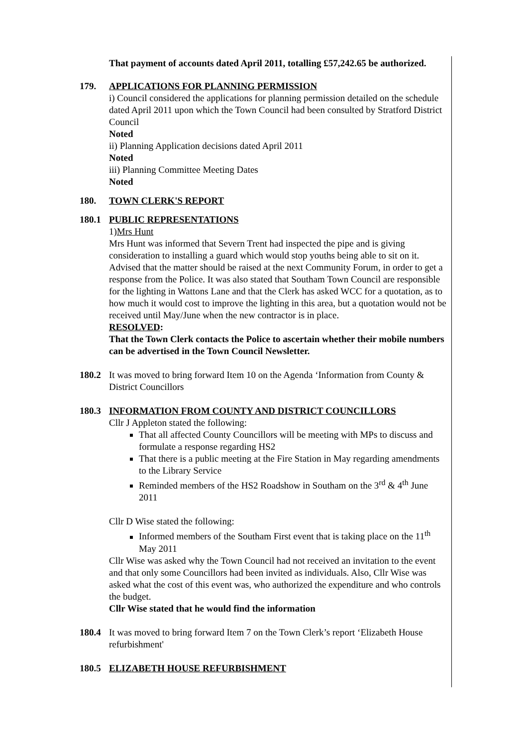That payment of accounts dated April 2011, totalling £57,242.65 be authorized.
179. APPLICATIONS FOR PLANNING PERMISSION
i) Council considered the applications for planning permission detailed on the schedule dated April 2011 upon which the Town Council had been consulted by Stratford District Council
Noted
ii) Planning Application decisions dated April 2011
Noted
iii) Planning Committee Meeting Dates
Noted
180. TOWN CLERK'S REPORT
180.1 PUBLIC REPRESENTATIONS
1)Mrs Hunt
Mrs Hunt was informed that Severn Trent had inspected the pipe and is giving consideration to installing a guard which would stop youths being able to sit on it. Advised that the matter should be raised at the next Community Forum, in order to get a response from the Police. It was also stated that Southam Town Council are responsible for the lighting in Wattons Lane and that the Clerk has asked WCC for a quotation, as to how much it would cost to improve the lighting in this area, but a quotation would not be received until May/June when the new contractor is in place.
RESOLVED:
That the Town Clerk contacts the Police to ascertain whether their mobile numbers can be advertised in the Town Council Newsletter.
180.2 It was moved to bring forward Item 10 on the Agenda ‘Information from County & District Councillors
180.3 INFORMATION FROM COUNTY AND DISTRICT COUNCILLORS
Cllr J Appleton stated the following:
That all affected County Councillors will be meeting with MPs to discuss and formulate a response regarding HS2
That there is a public meeting at the Fire Station in May regarding amendments to the Library Service
Reminded members of the HS2 Roadshow in Southam on the 3<sup>rd</sup> & 4<sup>th</sup> June 2011
Cllr D Wise stated the following:
Informed members of the Southam First event that is taking place on the 11<sup>th</sup> May 2011
Cllr Wise was asked why the Town Council had not received an invitation to the event and that only some Councillors had been invited as individuals. Also, Cllr Wise was asked what the cost of this event was, who authorized the expenditure and who controls the budget.
Cllr Wise stated that he would find the information
180.4 It was moved to bring forward Item 7 on the Town Clerk’s report ‘Elizabeth House refurbishment'
180.5 ELIZABETH HOUSE REFURBISHMENT